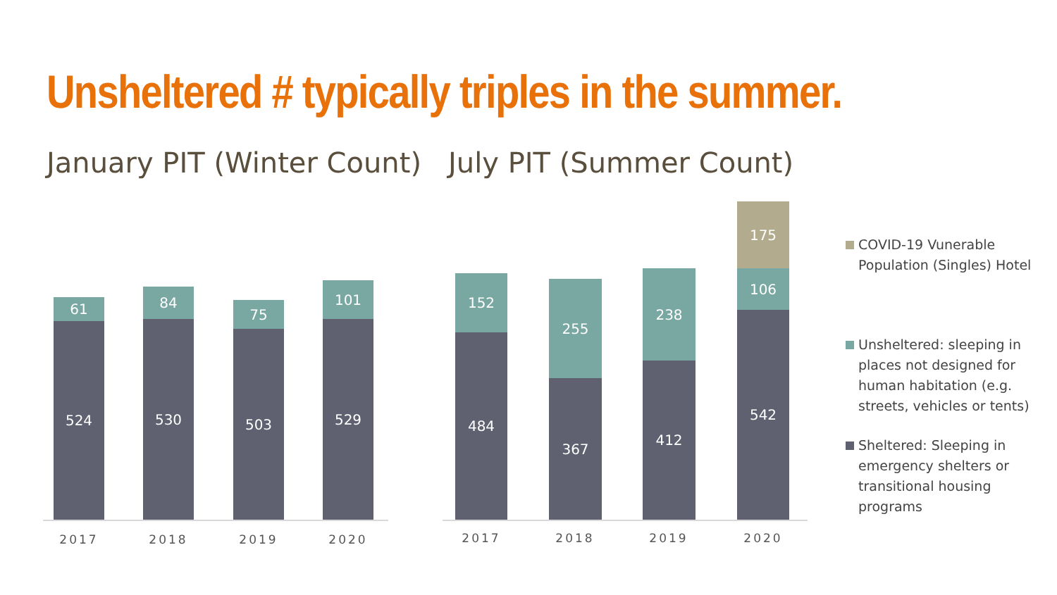Unsheltered # typically triples in the summer.
January PIT (Winter Count) July PIT (Summer Count)
61
524
84
530
75
503
101
529
2017 2018 2019 2020
152
484
255
367
238
412
175
106
542
2017 2018 2019 2020
COVID-19 Vunerable Population (Singles) Hotel
Unsheltered: sleeping in places not designed for human habitation (e.g. streets, vehicles or tents)
Sheltered: Sleeping in emergency shelters or transitional housing programs